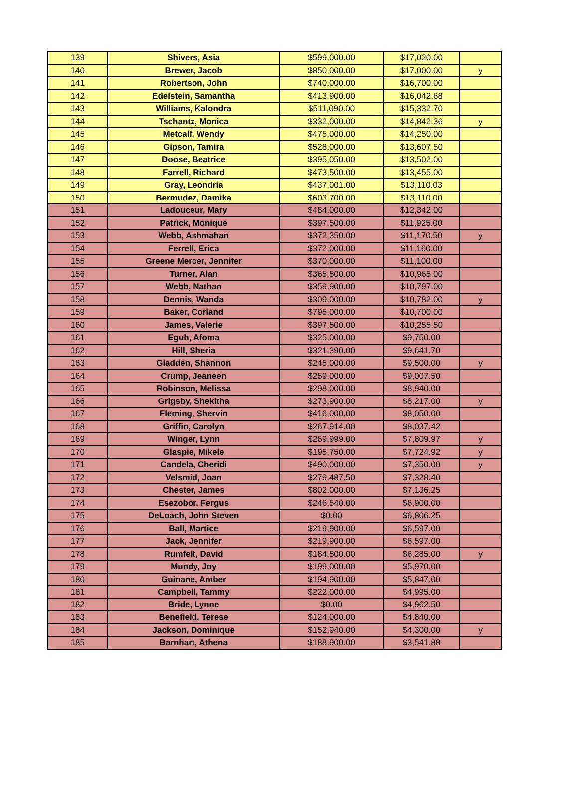| 139 | Shivers, Asia | $599,000.00 | $17,020.00 | |
| 140 | Brewer, Jacob | $850,000.00 | $17,000.00 | y |
| 141 | Robertson, John | $740,000.00 | $16,700.00 | |
| 142 | Edelstein, Samantha | $413,900.00 | $16,042.68 | |
| 143 | Williams, Kalondra | $511,090.00 | $15,332.70 | |
| 144 | Tschantz, Monica | $332,000.00 | $14,842.36 | y |
| 145 | Metcalf, Wendy | $475,000.00 | $14,250.00 | |
| 146 | Gipson, Tamira | $528,000.00 | $13,607.50 | |
| 147 | Doose, Beatrice | $395,050.00 | $13,502.00 | |
| 148 | Farrell, Richard | $473,500.00 | $13,455.00 | |
| 149 | Gray, Leondria | $437,001.00 | $13,110.03 | |
| 150 | Bermudez, Damika | $603,700.00 | $13,110.00 | |
| 151 | Ladouceur, Mary | $484,000.00 | $12,342.00 | |
| 152 | Patrick, Monique | $397,500.00 | $11,925.00 | |
| 153 | Webb, Ashmahan | $372,350.00 | $11,170.50 | y |
| 154 | Ferrell, Erica | $372,000.00 | $11,160.00 | |
| 155 | Greene Mercer, Jennifer | $370,000.00 | $11,100.00 | |
| 156 | Turner, Alan | $365,500.00 | $10,965.00 | |
| 157 | Webb, Nathan | $359,900.00 | $10,797.00 | |
| 158 | Dennis, Wanda | $309,000.00 | $10,782.00 | y |
| 159 | Baker, Corland | $795,000.00 | $10,700.00 | |
| 160 | James, Valerie | $397,500.00 | $10,255.50 | |
| 161 | Eguh, Afoma | $325,000.00 | $9,750.00 | |
| 162 | Hill, Sheria | $321,390.00 | $9,641.70 | |
| 163 | Gladden, Shannon | $245,000.00 | $9,500.00 | y |
| 164 | Crump, Jeaneen | $259,000.00 | $9,007.50 | |
| 165 | Robinson, Melissa | $298,000.00 | $8,940.00 | |
| 166 | Grigsby, Shekitha | $273,900.00 | $8,217.00 | y |
| 167 | Fleming, Shervin | $416,000.00 | $8,050.00 | |
| 168 | Griffin, Carolyn | $267,914.00 | $8,037.42 | |
| 169 | Winger, Lynn | $269,999.00 | $7,809.97 | y |
| 170 | Glaspie, Mikele | $195,750.00 | $7,724.92 | y |
| 171 | Candela, Cheridi | $490,000.00 | $7,350.00 | y |
| 172 | Velsmid, Joan | $279,487.50 | $7,328.40 | |
| 173 | Chester, James | $802,000.00 | $7,136.25 | |
| 174 | Esezobor, Fergus | $246,540.00 | $6,900.00 | |
| 175 | DeLoach, John Steven | $0.00 | $6,806.25 | |
| 176 | Ball, Martice | $219,900.00 | $6,597.00 | |
| 177 | Jack, Jennifer | $219,900.00 | $6,597.00 | |
| 178 | Rumfelt, David | $184,500.00 | $6,285.00 | y |
| 179 | Mundy, Joy | $199,000.00 | $5,970.00 | |
| 180 | Guinane, Amber | $194,900.00 | $5,847.00 | |
| 181 | Campbell, Tammy | $222,000.00 | $4,995.00 | |
| 182 | Bride, Lynne | $0.00 | $4,962.50 | |
| 183 | Benefield, Terese | $124,000.00 | $4,840.00 | |
| 184 | Jackson, Dominique | $152,940.00 | $4,300.00 | y |
| 185 | Barnhart, Athena | $188,900.00 | $3,541.88 | |